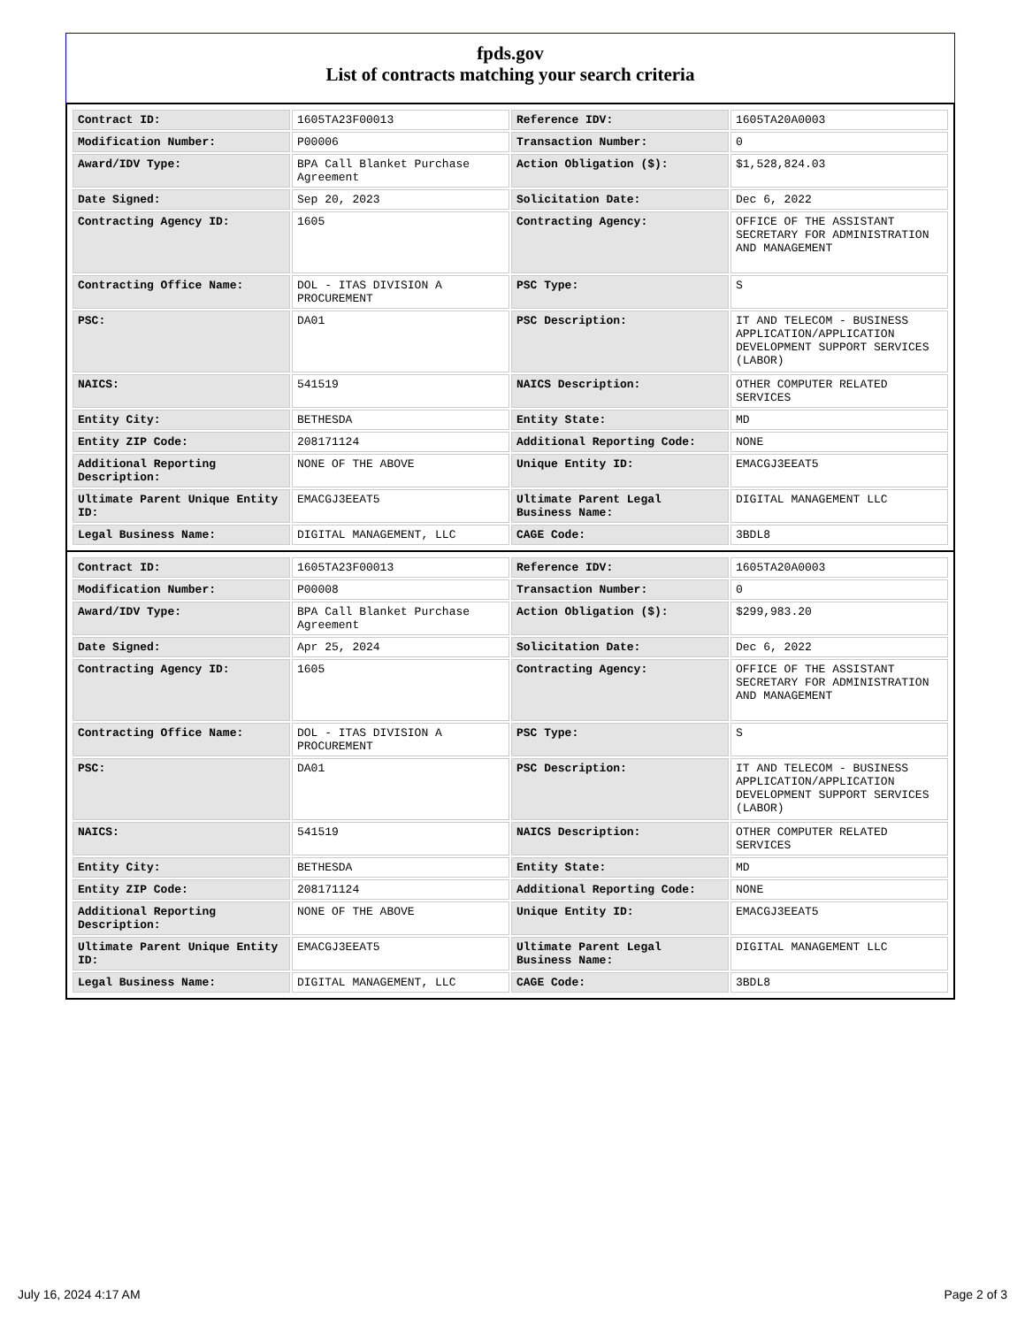fpds.gov
List of contracts matching your search criteria
| Contract ID: | 1605TA23F00013 | Reference IDV: | 1605TA20A0003 |
| Modification Number: | P00006 | Transaction Number: | 0 |
| Award/IDV Type: | BPA Call Blanket Purchase Agreement | Action Obligation ($): | $1,528,824.03 |
| Date Signed: | Sep 20, 2023 | Solicitation Date: | Dec 6, 2022 |
| Contracting Agency ID: | 1605 | Contracting Agency: | OFFICE OF THE ASSISTANT SECRETARY FOR ADMINISTRATION AND MANAGEMENT |
| Contracting Office Name: | DOL - ITAS DIVISION A PROCUREMENT | PSC Type: | S |
| PSC: | DA01 | PSC Description: | IT AND TELECOM - BUSINESS APPLICATION/APPLICATION DEVELOPMENT SUPPORT SERVICES (LABOR) |
| NAICS: | 541519 | NAICS Description: | OTHER COMPUTER RELATED SERVICES |
| Entity City: | BETHESDA | Entity State: | MD |
| Entity ZIP Code: | 208171124 | Additional Reporting Code: | NONE |
| Additional Reporting Description: | NONE OF THE ABOVE | Unique Entity ID: | EMACGJ3EEAT5 |
| Ultimate Parent Unique Entity ID: | EMACGJ3EEAT5 | Ultimate Parent Legal Business Name: | DIGITAL MANAGEMENT LLC |
| Legal Business Name: | DIGITAL MANAGEMENT, LLC | CAGE Code: | 3BDL8 |
| Contract ID: | 1605TA23F00013 | Reference IDV: | 1605TA20A0003 |
| Modification Number: | P00008 | Transaction Number: | 0 |
| Award/IDV Type: | BPA Call Blanket Purchase Agreement | Action Obligation ($): | $299,983.20 |
| Date Signed: | Apr 25, 2024 | Solicitation Date: | Dec 6, 2022 |
| Contracting Agency ID: | 1605 | Contracting Agency: | OFFICE OF THE ASSISTANT SECRETARY FOR ADMINISTRATION AND MANAGEMENT |
| Contracting Office Name: | DOL - ITAS DIVISION A PROCUREMENT | PSC Type: | S |
| PSC: | DA01 | PSC Description: | IT AND TELECOM - BUSINESS APPLICATION/APPLICATION DEVELOPMENT SUPPORT SERVICES (LABOR) |
| NAICS: | 541519 | NAICS Description: | OTHER COMPUTER RELATED SERVICES |
| Entity City: | BETHESDA | Entity State: | MD |
| Entity ZIP Code: | 208171124 | Additional Reporting Code: | NONE |
| Additional Reporting Description: | NONE OF THE ABOVE | Unique Entity ID: | EMACGJ3EEAT5 |
| Ultimate Parent Unique Entity ID: | EMACGJ3EEAT5 | Ultimate Parent Legal Business Name: | DIGITAL MANAGEMENT LLC |
| Legal Business Name: | DIGITAL MANAGEMENT, LLC | CAGE Code: | 3BDL8 |
July 16, 2024 4:17 AM Page 2 of 3